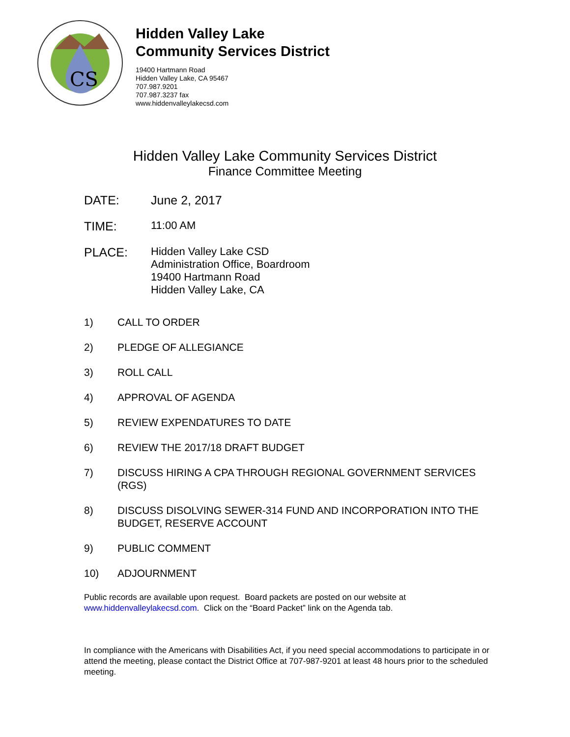CS
Hidden Valley Lake
Community Services District
19400 Hartmann Road
Hidden Valley Lake, CA 95467
707.987.9201
707.987.3237 fax
www.hiddenvalleylakecsd.com
Hidden Valley Lake Community Services District
Finance Committee Meeting
DATE: June 2, 2017
TIME: 11:00 AM
PLACE:
Hidden Valley Lake CSD
Administration Office, Boardroom
19400 Hartmann Road
Hidden Valley Lake, CA
1) CALL TO ORDER
2) PLEDGE OF ALLEGIANCE
3) ROLL CALL
4) APPROVAL OF AGENDA
5) REVIEW EXPENDATURES TO DATE
6) REVIEW THE 2017/18 DRAFT BUDGET
7) DISCUSS HIRING A CPA THROUGH REGIONAL GOVERNMENT SERVICES (RGS)
8) DISCUSS DISOLVING SEWER-314 FUND AND INCORPORATION INTO THE BUDGET, RESERVE ACCOUNT
9) PUBLIC COMMENT
10) ADJOURNMENT
Public records are available upon request. Board packets are posted on our website at www.hiddenvalleylakecsd.com. Click on the “Board Packet” link on the Agenda tab.
In compliance with the Americans with Disabilities Act, if you need special accommodations to participate in or attend the meeting, please contact the District Office at 707-987-9201 at least 48 hours prior to the scheduled meeting.